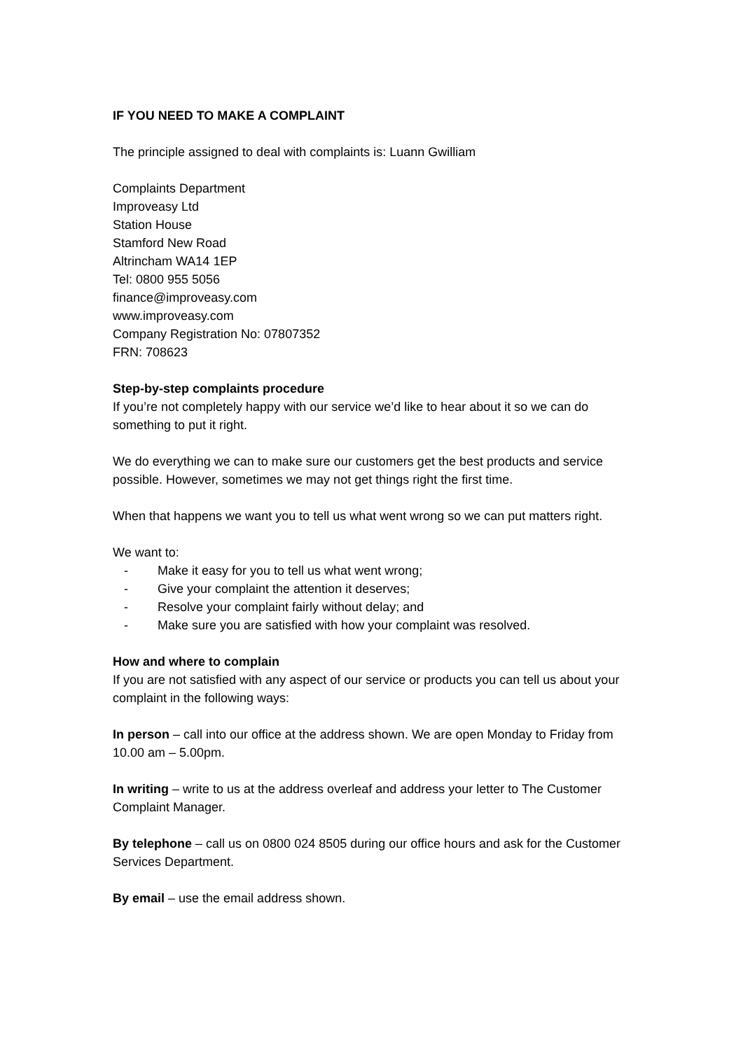IF YOU NEED TO MAKE A COMPLAINT
The principle assigned to deal with complaints is: Luann Gwilliam
Complaints Department
Improveasy Ltd
Station House
Stamford New Road
Altrincham WA14 1EP
Tel: 0800 955 5056
finance@improveasy.com
www.improveasy.com
Company Registration No: 07807352
FRN: 708623
Step-by-step complaints procedure
If you’re not completely happy with our service we’d like to hear about it so we can do something to put it right.
We do everything we can to make sure our customers get the best products and service possible. However, sometimes we may not get things right the first time.
When that happens we want you to tell us what went wrong so we can put matters right.
We want to:
- Make it easy for you to tell us what went wrong;
- Give your complaint the attention it deserves;
- Resolve your complaint fairly without delay; and
- Make sure you are satisfied with how your complaint was resolved.
How and where to complain
If you are not satisfied with any aspect of our service or products you can tell us about your complaint in the following ways:
In person – call into our office at the address shown. We are open Monday to Friday from 10.00 am – 5.00pm.
In writing – write to us at the address overleaf and address your letter to The Customer Complaint Manager.
By telephone – call us on 0800 024 8505 during our office hours and ask for the Customer Services Department.
By email – use the email address shown.